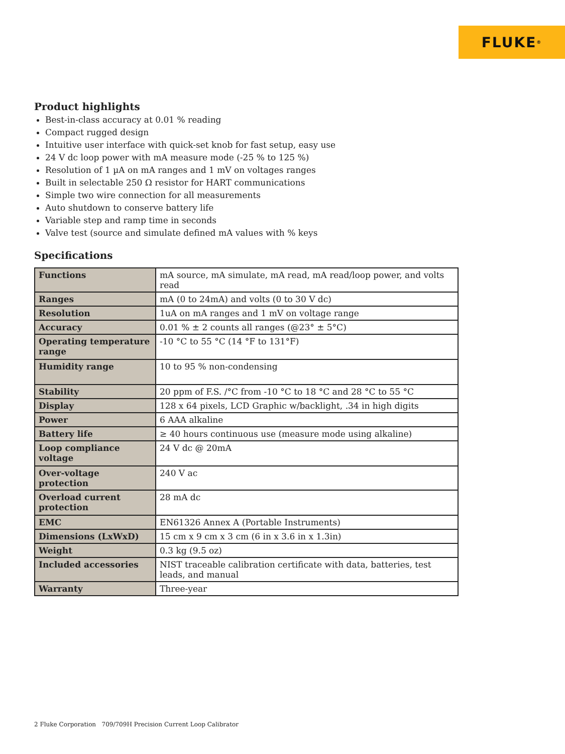FLUKE ®
Product highlights
Best-in-class accuracy at 0.01 % reading
Compact rugged design
Intuitive user interface with quick-set knob for fast setup, easy use
24 V dc loop power with mA measure mode (-25 % to 125 %)
Resolution of 1 µA on mA ranges and 1 mV on voltages ranges
Built in selectable 250 Ω resistor for HART communications
Simple two wire connection for all measurements
Auto shutdown to conserve battery life
Variable step and ramp time in seconds
Valve test (source and simulate defined mA values with % keys
Specifications
| Functions | mA source, mA simulate, mA read, mA read/loop power, and volts read |
| Ranges | mA (0 to 24mA) and volts (0 to 30 V dc) |
| Resolution | 1uA on mA ranges and 1 mV on voltage range |
| Accuracy | 0.01 % ± 2 counts all ranges (@23° ± 5°C) |
| Operating temperature range | -10 °C to 55 °C (14 °F to 131°F) |
| Humidity range | 10 to 95 % non-condensing |
| Stability | 20 ppm of F.S. /°C from -10 °C to 18 °C and 28 °C to 55 °C |
| Display | 128 x 64 pixels, LCD Graphic w/backlight, .34 in high digits |
| Power | 6 AAA alkaline |
| Battery life | ≥ 40 hours continuous use (measure mode using alkaline) |
| Loop compliance voltage | 24 V dc @ 20mA |
| Over-voltage protection | 240 V ac |
| Overload current protection | 28 mA dc |
| EMC | EN61326 Annex A (Portable Instruments) |
| Dimensions (LxWxD) | 15 cm x 9 cm x 3 cm (6 in x 3.6 in x 1.3in) |
| Weight | 0.3 kg (9.5 oz) |
| Included accessories | NIST traceable calibration certificate with data, batteries, test leads, and manual |
| Warranty | Three-year |
2 Fluke Corporation 709/709H Precision Current Loop Calibrator